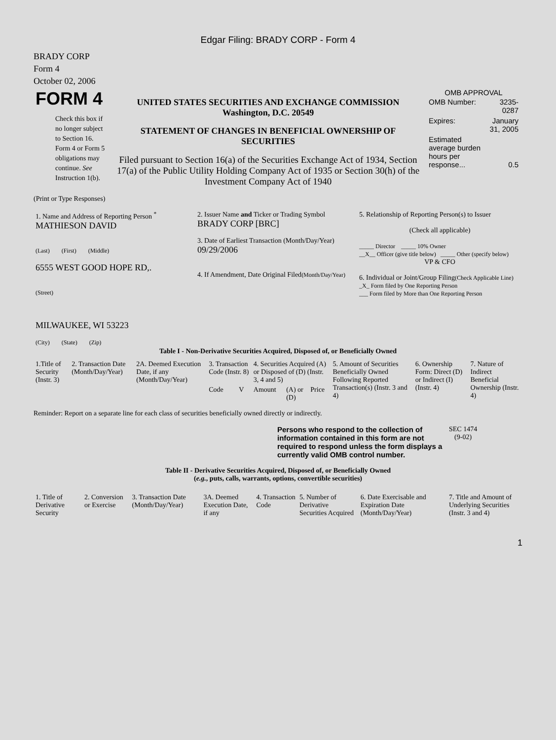Edgar Filing: BRADY CORP - Form 4
BRADY CORP
Form 4
October 02, 2006
| FORM 4 Check this box if no longer subject to Section 16. Form 4 or Form 5 obligations may continue. See Instruction 1(b). | UNITED STATES SECURITIES AND EXCHANGE COMMISSION Washington, D.C. 20549 STATEMENT OF CHANGES IN BENEFICIAL OWNERSHIP OF SECURITIES Filed pursuant to Section 16(a) of the Securities Exchange Act of 1934, Section 17(a) of the Public Utility Holding Company Act of 1935 or Section 30(h) of the Investment Company Act of 1940 | OMB APPROVAL / OMB Number: / 3235-0287 / / Expires: / January 31, 2005 / / Estimated average burden hours per response... / 0.5 / |
(Print or Type Responses)
| 1. Name and Address of Reporting Person <sup>*</sup> MATHIESON DAVID (Last) (First) (Middle) 6555 WEST GOOD HOPE RD,. (Street) MILWAUKEE, WI 53223 (City) (State) (Zip) | 2. Issuer Name and Ticker or Trading Symbol BRADY CORP [BRC] 3. Date of Earliest Transaction (Month/Day/Year) 09/29/2006 4. If Amendment, Date Original Filed (Month/Day/Year) | 5. Relationship of Reporting Person(s) to Issuer (Check all applicable) _____ Director _____ 10% Owner __X__ Officer (give title below) _____ Other (specify below) VP & CFO 6. Individual or Joint/Group Filing (Check Applicable Line) _X_ Form filed by One Reporting Person ___ Form filed by More than One Reporting Person |
Table I - Non-Derivative Securities Acquired, Disposed of, or Beneficially Owned
| 1.Title of Security (Instr. 3) | 2. Transaction Date (Month/Day/Year) | 2A. Deemed Execution Date, if any (Month/Day/Year) | 3. Transaction Code (Instr. 8) | | 4. Securities Acquired (A) or Disposed of (D) (Instr. 3, 4 and 5) | | | 5. Amount of Securities Beneficially Owned Following Reported Transaction(s) (Instr. 3 and 4) | 6. Ownership Form: Direct (D) or Indirect (I) (Instr. 4) | 7. Nature of Indirect Beneficial Ownership (Instr. 4) |
| --- | --- | --- | --- | --- | --- | --- | --- | --- | --- | --- |
| | | | Code | V | Amount | (A) or (D) | Price | | | |
Reminder: Report on a separate line for each class of securities beneficially owned directly or indirectly.
| Persons who respond to the collection of information contained in this form are not required to respond unless the form displays a currently valid OMB control number. | SEC 1474 (9-02) |
Table II - Derivative Securities Acquired, Disposed of, or Beneficially Owned
(e.g., puts, calls, warrants, options, convertible securities)
| 1. Title of Derivative Security | 2. Conversion or Exercise | 3. Transaction Date (Month/Day/Year) | 3A. Deemed Execution Date, if any | 4. Transaction Code | 5. Number of Derivative Securities Acquired | 6. Date Exercisable and Expiration Date (Month/Day/Year) | 7. Title and Amount of Underlying Securities (Instr. 3 and 4) |
| --- | --- | --- | --- | --- | --- | --- | --- |
1